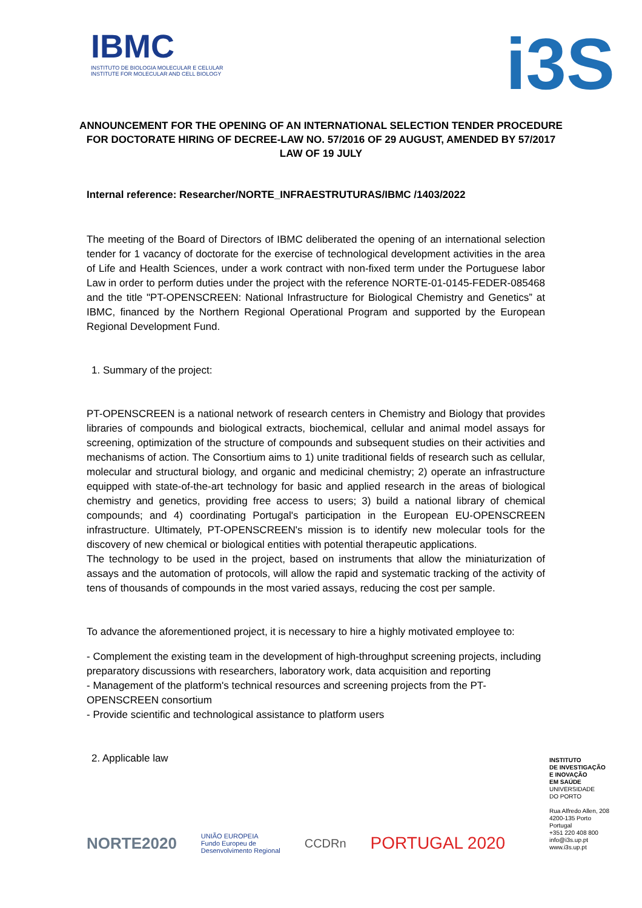IBMC
INSTITUTO DE BIOLOGIA MOLECULAR E CELULAR
INSTITUTE FOR MOLECULAR AND CELL BIOLOGY
i3S
ANNOUNCEMENT FOR THE OPENING OF AN INTERNATIONAL SELECTION TENDER PROCEDURE FOR DOCTORATE HIRING OF DECREE-LAW NO. 57/2016 OF 29 AUGUST, AMENDED BY 57/2017 LAW OF 19 JULY
Internal reference: Researcher/NORTE_INFRAESTRUTURAS/IBMC /1403/2022
The meeting of the Board of Directors of IBMC deliberated the opening of an international selection tender for 1 vacancy of doctorate for the exercise of technological development activities in the area of Life and Health Sciences, under a work contract with non-fixed term under the Portuguese labor Law in order to perform duties under the project with the reference NORTE-01-0145-FEDER-085468 and the title "PT-OPENSCREEN: National Infrastructure for Biological Chemistry and Genetics” at IBMC, financed by the Northern Regional Operational Program and supported by the European Regional Development Fund.
1. Summary of the project:
PT-OPENSCREEN is a national network of research centers in Chemistry and Biology that provides libraries of compounds and biological extracts, biochemical, cellular and animal model assays for screening, optimization of the structure of compounds and subsequent studies on their activities and mechanisms of action. The Consortium aims to 1) unite traditional fields of research such as cellular, molecular and structural biology, and organic and medicinal chemistry; 2) operate an infrastructure equipped with state-of-the-art technology for basic and applied research in the areas of biological chemistry and genetics, providing free access to users; 3) build a national library of chemical compounds; and 4) coordinating Portugal's participation in the European EU-OPENSCREEN infrastructure. Ultimately, PT-OPENSCREEN's mission is to identify new molecular tools for the discovery of new chemical or biological entities with potential therapeutic applications.
The technology to be used in the project, based on instruments that allow the miniaturization of assays and the automation of protocols, will allow the rapid and systematic tracking of the activity of tens of thousands of compounds in the most varied assays, reducing the cost per sample.
To advance the aforementioned project, it is necessary to hire a highly motivated employee to:
- Complement the existing team in the development of high-throughput screening projects, including preparatory discussions with researchers, laboratory work, data acquisition and reporting
- Management of the platform's technical resources and screening projects from the PT-OPENSCREEN consortium
- Provide scientific and technological assistance to platform users
2. Applicable law
INSTITUTO
DE INVESTIGAÇÃO
E INOVAÇÃO
EM SAÚDE
UNIVERSIDADE
DO PORTO
Rua Alfredo Allen, 208
4200-135 Porto
Portugal
+351 220 408 800
info@i3s.up.pt
www.i3s.up.pt
NORTE2020 UNIÃO EUROPEIA
Fundo Europeu de
Desenvolvimento Regional CCDRn PORTUGAL 2020